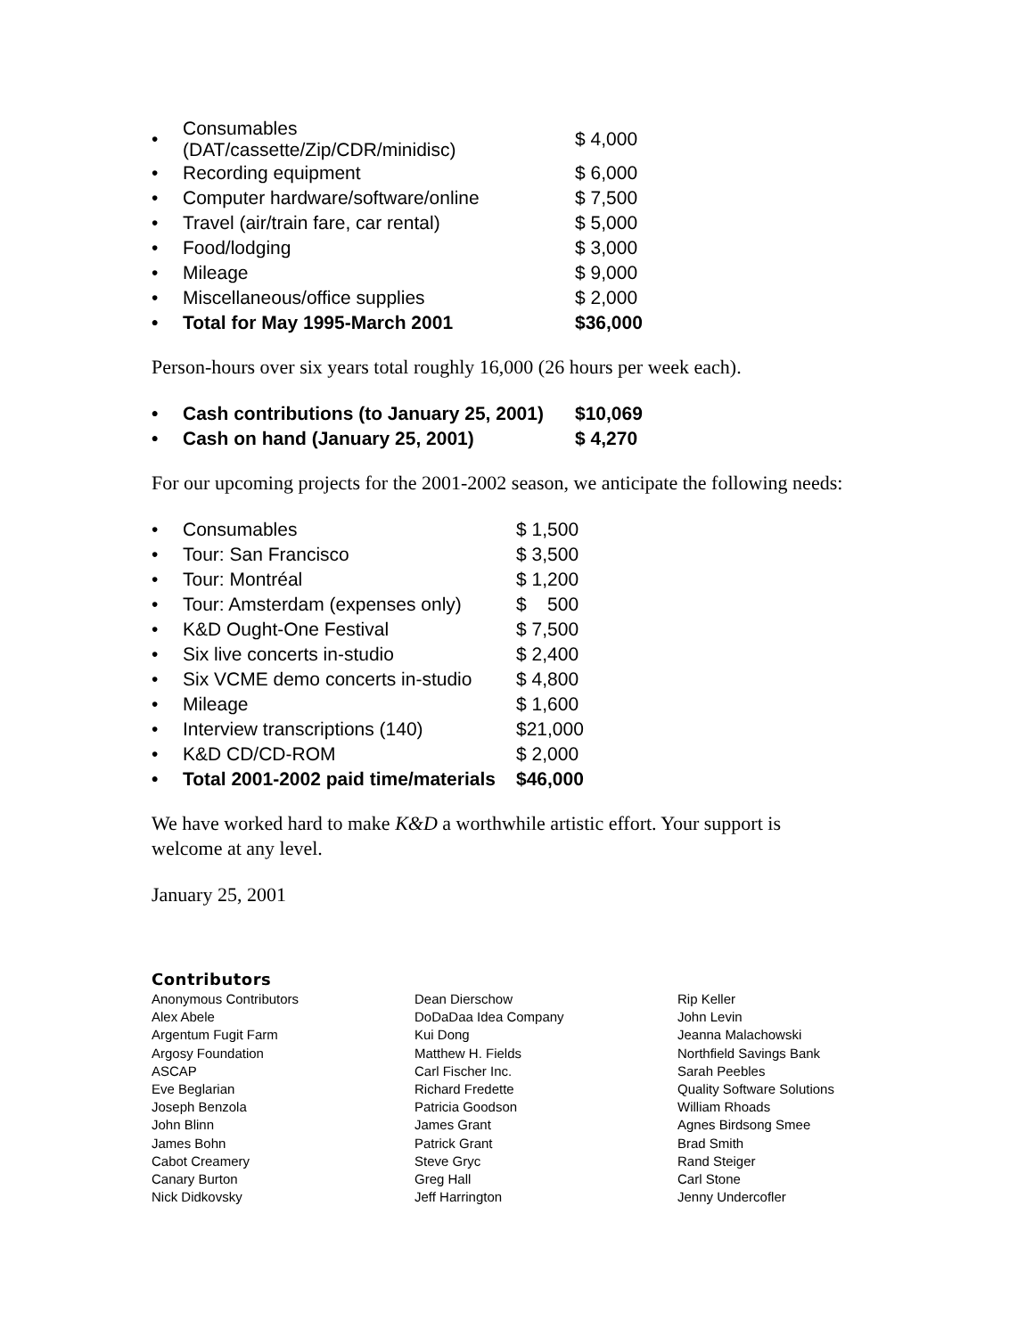| • | Consumables (DAT/cassette/Zip/CDR/minidisc) | $ 4,000 |
| • | Recording equipment | $ 6,000 |
| • | Computer hardware/software/online | $ 7,500 |
| • | Travel (air/train fare, car rental) | $ 5,000 |
| • | Food/lodging | $ 3,000 |
| • | Mileage | $ 9,000 |
| • | Miscellaneous/office supplies | $ 2,000 |
| • | Total for May 1995-March 2001 | $36,000 |
Person-hours over six years total roughly 16,000 (26 hours per week each).
| • | Cash contributions (to January 25, 2001) | $10,069 |
| • | Cash on hand (January 25, 2001) | $ 4,270 |
For our upcoming projects for the 2001-2002 season, we anticipate the following needs:
| • | Consumables | $ 1,500 |
| • | Tour: San Francisco | $ 3,500 |
| • | Tour: Montréal | $ 1,200 |
| • | Tour: Amsterdam (expenses only) | $ 500 |
| • | K&D Ought-One Festival | $ 7,500 |
| • | Six live concerts in-studio | $ 2,400 |
| • | Six VCME demo concerts in-studio | $ 4,800 |
| • | Mileage | $ 1,600 |
| • | Interview transcriptions (140) | $21,000 |
| • | K&D CD/CD-ROM | $ 2,000 |
| • | Total 2001-2002 paid time/materials | $46,000 |
We have worked hard to make K&D a worthwhile artistic effort. Your support is welcome at any level.
January 25, 2001
Contributors
Anonymous Contributors
Alex Abele
Argentum Fugit Farm
Argosy Foundation
ASCAP
Eve Beglarian
Joseph Benzola
John Blinn
James Bohn
Cabot Creamery
Canary Burton
Nick Didkovsky
Dean Dierschow
DoDaDaa Idea Company
Kui Dong
Matthew H. Fields
Carl Fischer Inc.
Richard Fredette
Patricia Goodson
James Grant
Patrick Grant
Steve Gryc
Greg Hall
Jeff Harrington
Rip Keller
John Levin
Jeanna Malachowski
Northfield Savings Bank
Sarah Peebles
Quality Software Solutions
William Rhoads
Agnes Birdsong Smee
Brad Smith
Rand Steiger
Carl Stone
Jenny Undercofler